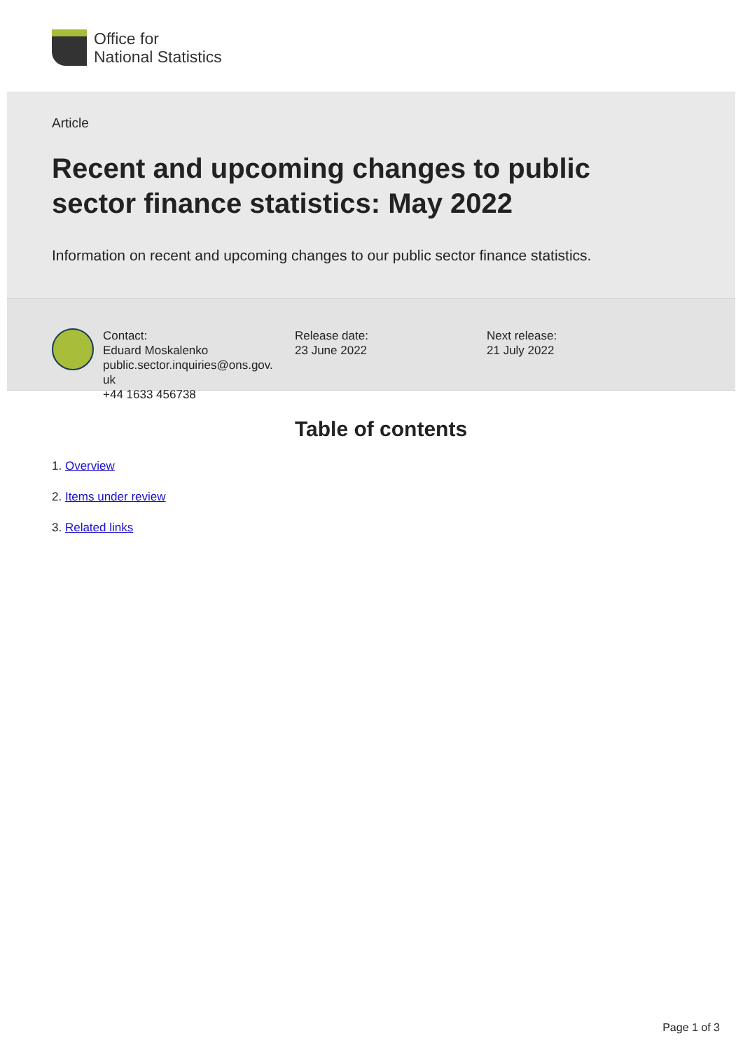Office for
National Statistics
Article
Recent and upcoming changes to public sector finance statistics: May 2022
Information on recent and upcoming changes to our public sector finance statistics.
Contact:
Eduard Moskalenko
public.sector.inquiries@ons.gov.
uk
+44 1633 456738
Release date:
23 June 2022
Next release:
21 July 2022
Table of contents
1. Overview
2. Items under review
3. Related links
Page 1 of 3